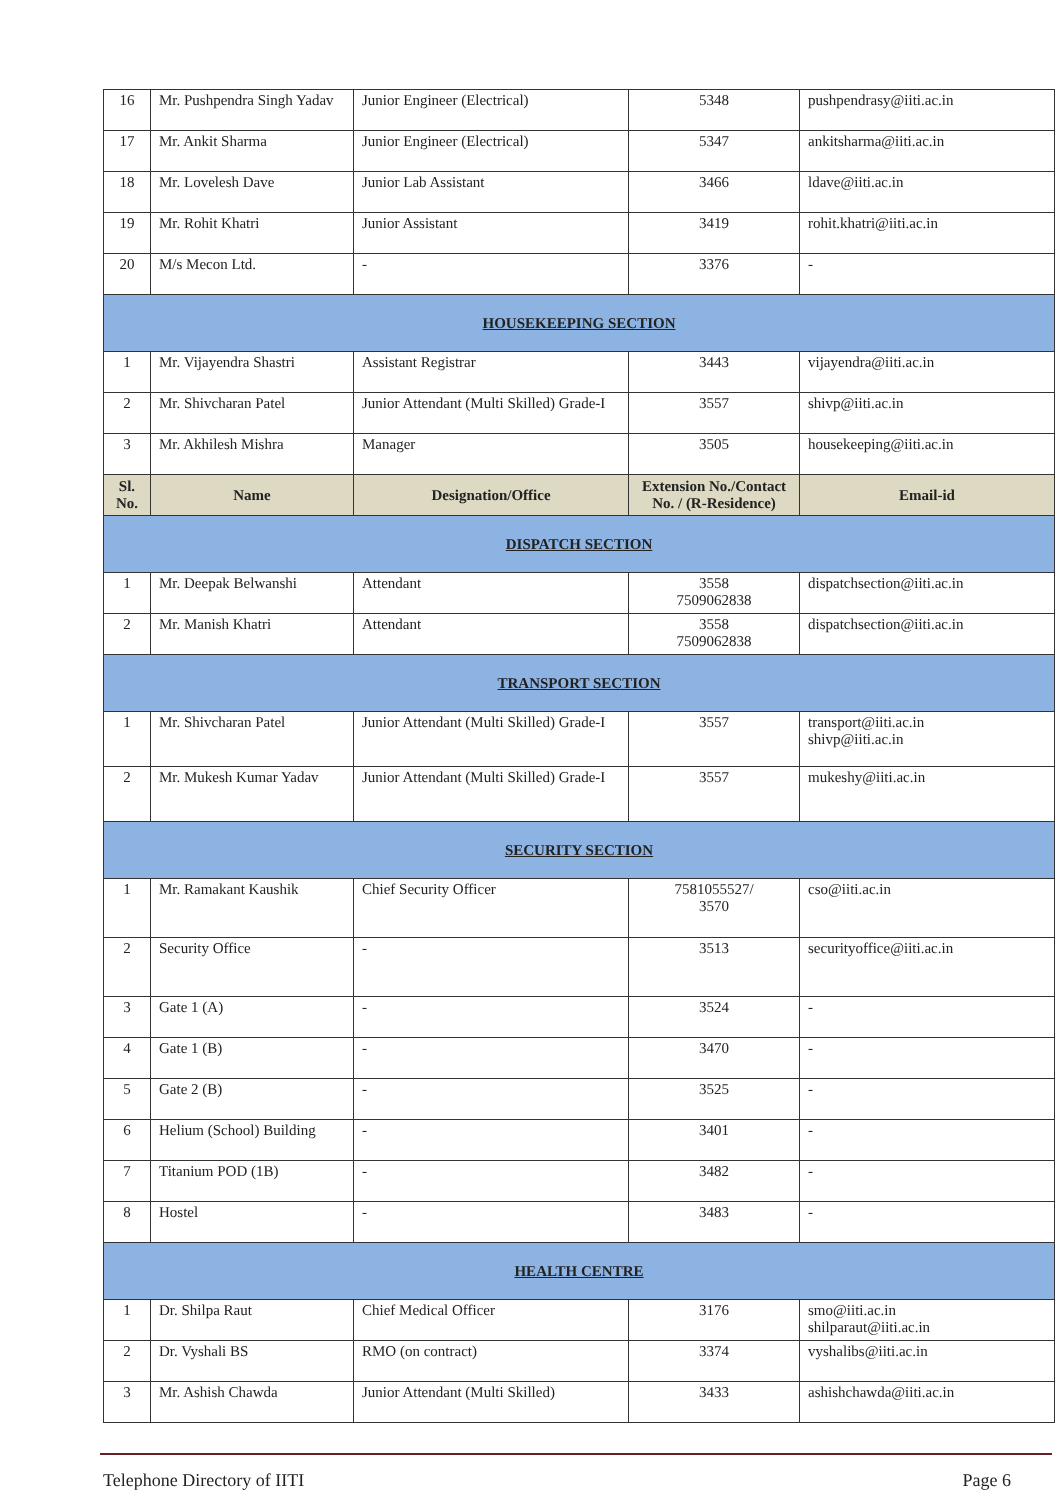| 16 | Mr. Pushpendra Singh Yadav | Junior Engineer (Electrical) | 5348 | pushpendrasy@iiti.ac.in |
| 17 | Mr. Ankit Sharma | Junior Engineer (Electrical) | 5347 | ankitsharma@iiti.ac.in |
| 18 | Mr. Lovelesh Dave | Junior Lab Assistant | 3466 | ldave@iiti.ac.in |
| 19 | Mr. Rohit Khatri | Junior Assistant | 3419 | rohit.khatri@iiti.ac.in |
| 20 | M/s Mecon Ltd. | - | 3376 | - |
| HOUSEKEEPING SECTION | | | | |
| 1 | Mr. Vijayendra Shastri | Assistant Registrar | 3443 | vijayendra@iiti.ac.in |
| 2 | Mr. Shivcharan Patel | Junior Attendant (Multi Skilled) Grade-I | 3557 | shivp@iiti.ac.in |
| 3 | Mr. Akhilesh Mishra | Manager | 3505 | housekeeping@iiti.ac.in |
| Sl. No. | Name | Designation/Office | Extension No./Contact No. / (R-Residence) | Email-id |
| DISPATCH SECTION | | | | |
| 1 | Mr. Deepak Belwanshi | Attendant | 3558 7509062838 | dispatchsection@iiti.ac.in |
| 2 | Mr. Manish Khatri | Attendant | 3558 7509062838 | dispatchsection@iiti.ac.in |
| TRANSPORT SECTION | | | | |
| 1 | Mr. Shivcharan Patel | Junior Attendant (Multi Skilled) Grade-I | 3557 | transport@iiti.ac.in shivp@iiti.ac.in |
| 2 | Mr. Mukesh Kumar Yadav | Junior Attendant (Multi Skilled) Grade-I | 3557 | mukeshy@iiti.ac.in |
| SECURITY SECTION | | | | |
| 1 | Mr. Ramakant Kaushik | Chief Security Officer | 7581055527/ 3570 | cso@iiti.ac.in |
| 2 | Security Office | - | 3513 | securityoffice@iiti.ac.in |
| 3 | Gate 1 (A) | - | 3524 | - |
| 4 | Gate 1 (B) | - | 3470 | - |
| 5 | Gate 2 (B) | - | 3525 | - |
| 6 | Helium (School) Building | - | 3401 | - |
| 7 | Titanium POD (1B) | - | 3482 | - |
| 8 | Hostel | - | 3483 | - |
| HEALTH CENTRE | | | | |
| 1 | Dr. Shilpa Raut | Chief Medical Officer | 3176 | smo@iiti.ac.in shilparaut@iiti.ac.in |
| 2 | Dr. Vyshali BS | RMO (on contract) | 3374 | vyshalibs@iiti.ac.in |
| 3 | Mr. Ashish Chawda | Junior Attendant (Multi Skilled) | 3433 | ashishchawda@iiti.ac.in |
Telephone Directory of IITI Page 6